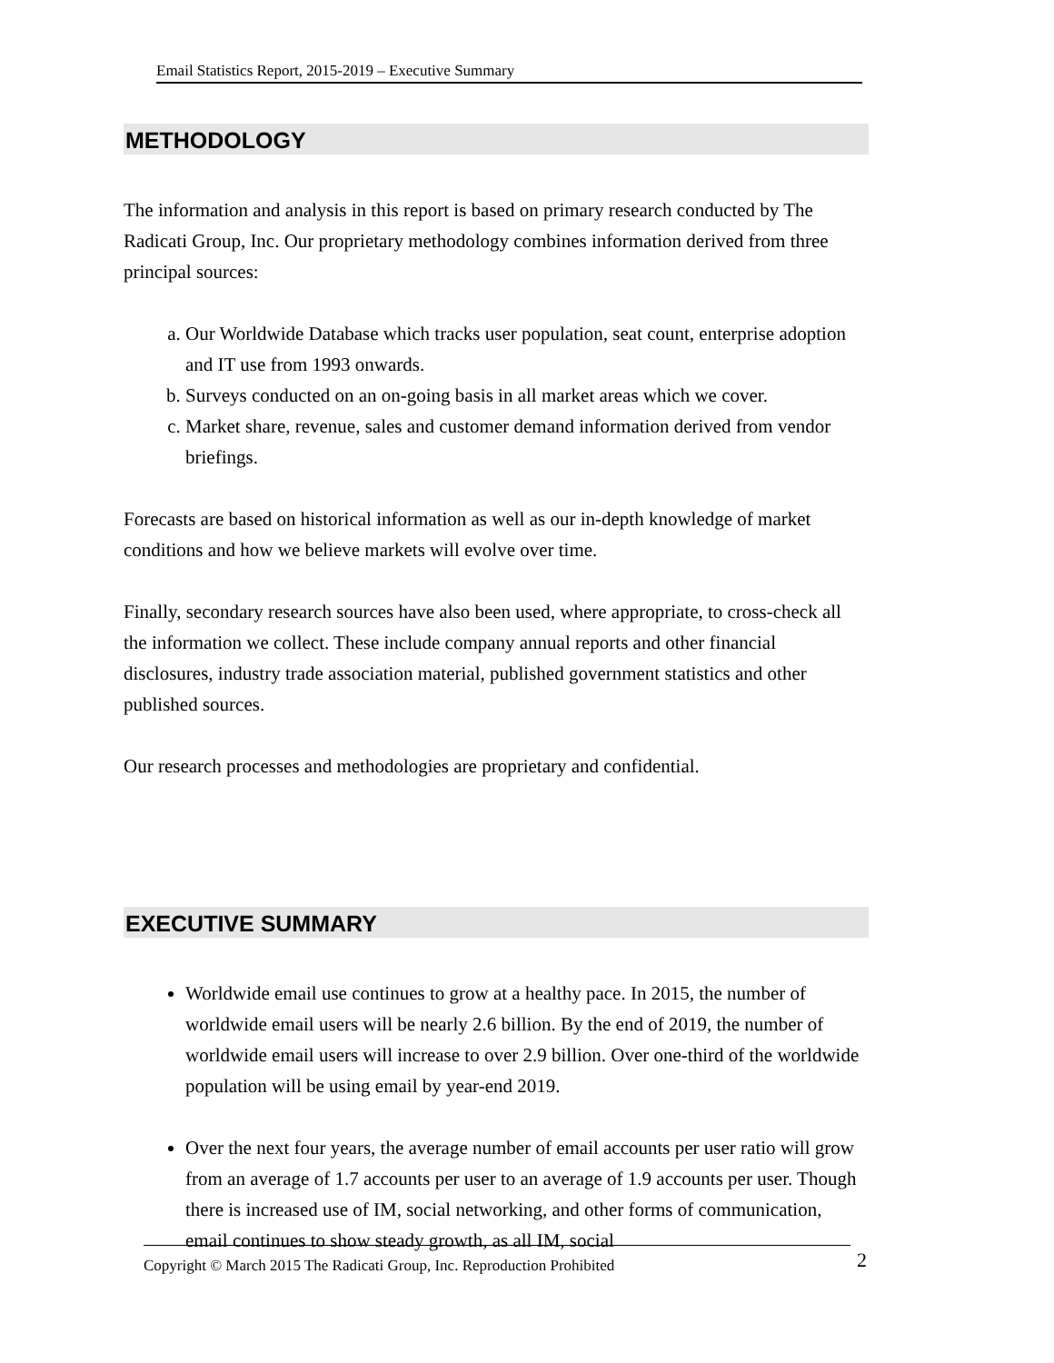Email Statistics Report, 2015-2019 – Executive Summary
METHODOLOGY
The information and analysis in this report is based on primary research conducted by The Radicati Group, Inc. Our proprietary methodology combines information derived from three principal sources:
a. Our Worldwide Database which tracks user population, seat count, enterprise adoption and IT use from 1993 onwards.
b. Surveys conducted on an on-going basis in all market areas which we cover.
c. Market share, revenue, sales and customer demand information derived from vendor briefings.
Forecasts are based on historical information as well as our in-depth knowledge of market conditions and how we believe markets will evolve over time.
Finally, secondary research sources have also been used, where appropriate, to cross-check all the information we collect. These include company annual reports and other financial disclosures, industry trade association material, published government statistics and other published sources.
Our research processes and methodologies are proprietary and confidential.
EXECUTIVE SUMMARY
Worldwide email use continues to grow at a healthy pace. In 2015, the number of worldwide email users will be nearly 2.6 billion. By the end of 2019, the number of worldwide email users will increase to over 2.9 billion. Over one-third of the worldwide population will be using email by year-end 2019.
Over the next four years, the average number of email accounts per user ratio will grow from an average of 1.7 accounts per user to an average of 1.9 accounts per user. Though there is increased use of IM, social networking, and other forms of communication, email continues to show steady growth, as all IM, social
Copyright © March 2015 The Radicati Group, Inc. Reproduction Prohibited 2